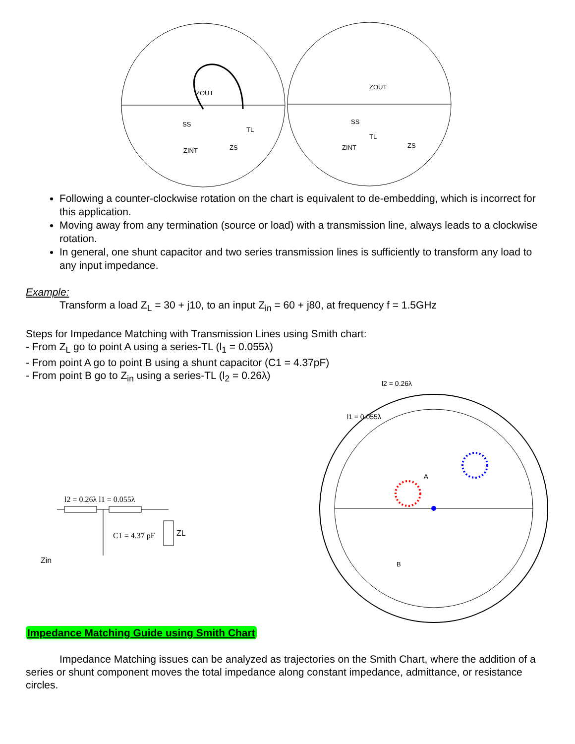ZOUT
ZINT
ZS
TL
SS
ZOUT
ZINT
ZS
SS
TL
Following a counter-clockwise rotation on the chart is equivalent to de-embedding, which is incorrect for this application.
Moving away from any termination (source or load) with a transmission line, always leads to a clockwise rotation.
In general, one shunt capacitor and two series transmission lines is sufficiently to transform any load to any input impedance.
Example:
Transform a load Z<sub>L</sub> = 30 + j10, to an input Z<sub>in</sub> = 60 + j80, at frequency f = 1.5GHz
Steps for Impedance Matching with Transmission Lines using Smith chart:
- From Z<sub>L</sub> go to point A using a series-TL (l<sub>1</sub> = 0.055λ)
- From point A go to point B using a shunt capacitor (C1 = 4.37pF)
- From point B go to Z<sub>in</sub> using a series-TL (l<sub>2</sub> = 0.26λ)
l2 = 0.26λ l1 = 0.055λ
C1 = 4.37 pF
ZL
Zin
l2 = 0.26λ
l1 = 0.055λ
A
B
Impedance Matching Guide using Smith Chart
Impedance Matching issues can be analyzed as trajectories on the Smith Chart, where the addition of a series or shunt component moves the total impedance along constant impedance, admittance, or resistance circles.